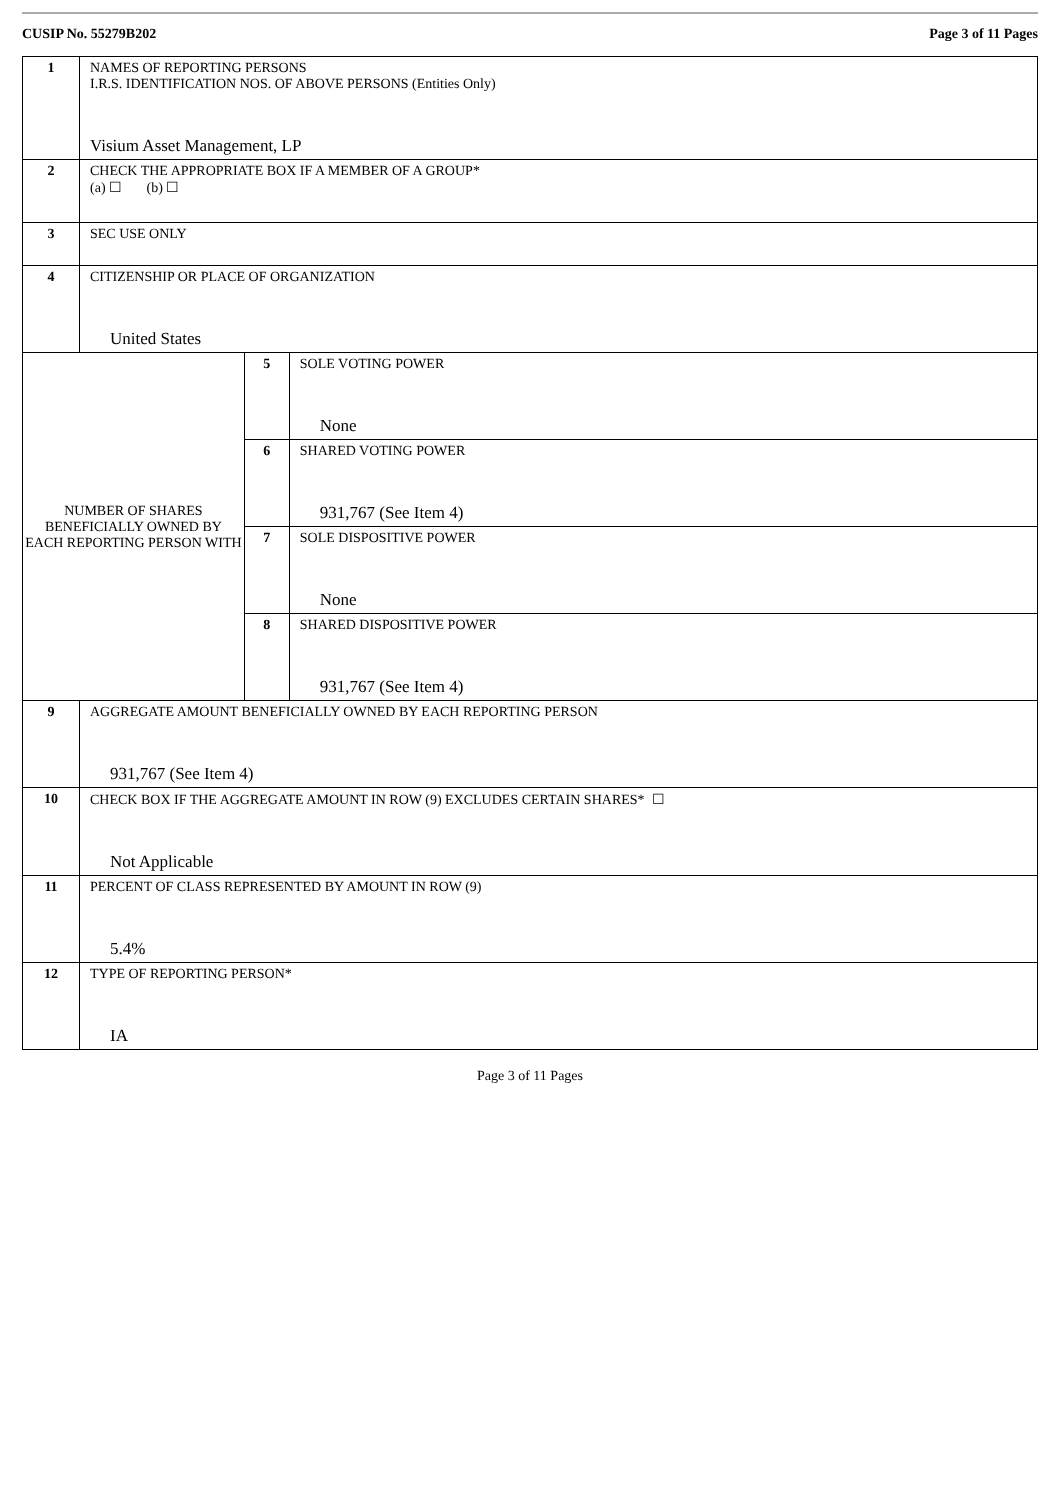CUSIP No. 55279B202 Page 3 of 11 Pages
| 1 | NAMES OF REPORTING PERSONS I.R.S. IDENTIFICATION NOS. OF ABOVE PERSONS (Entities Only) Visium Asset Management, LP | | |
| 2 | CHECK THE APPROPRIATE BOX IF A MEMBER OF A GROUP* (a) ☐ (b) ☐ | | |
| 3 | SEC USE ONLY | | |
| 4 | CITIZENSHIP OR PLACE OF ORGANIZATION United States | | |
| NUMBER OF SHARES BENEFICIALLY OWNED BY EACH REPORTING PERSON WITH | | 5 | SOLE VOTING POWER None |
| | | 6 | SHARED VOTING POWER 931,767 (See Item 4) |
| | | 7 | SOLE DISPOSITIVE POWER None |
| | | 8 | SHARED DISPOSITIVE POWER 931,767 (See Item 4) |
| 9 | AGGREGATE AMOUNT BENEFICIALLY OWNED BY EACH REPORTING PERSON 931,767 (See Item 4) | | |
| 10 | CHECK BOX IF THE AGGREGATE AMOUNT IN ROW (9) EXCLUDES CERTAIN SHARES* ☐ Not Applicable | | |
| 11 | PERCENT OF CLASS REPRESENTED BY AMOUNT IN ROW (9) 5.4% | | |
| 12 | TYPE OF REPORTING PERSON* IA | | |
Page 3 of 11 Pages